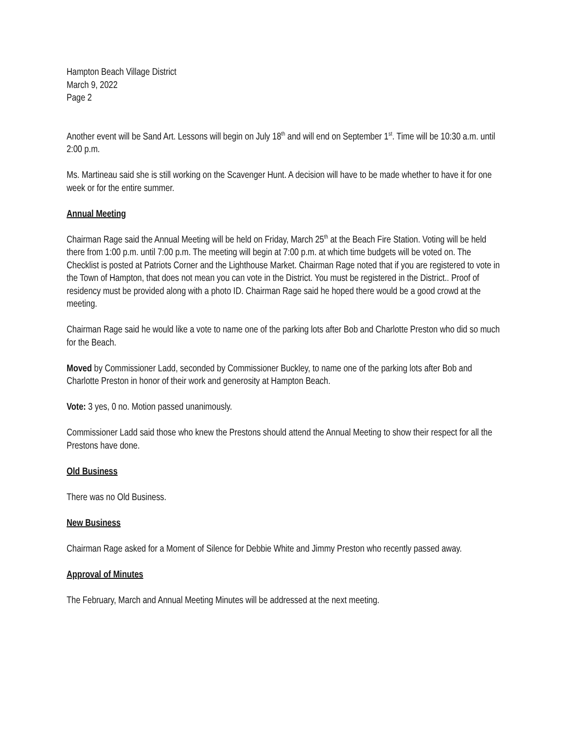Hampton Beach Village District
March 9, 2022
Page 2
Another event will be Sand Art. Lessons will begin on July 18<sup>th</sup> and will end on September 1<sup>st</sup>. Time will be 10:30 a.m. until 2:00 p.m.
Ms. Martineau said she is still working on the Scavenger Hunt. A decision will have to be made whether to have it for one week or for the entire summer.
Annual Meeting
Chairman Rage said the Annual Meeting will be held on Friday, March 25<sup>th</sup> at the Beach Fire Station. Voting will be held there from 1:00 p.m. until 7:00 p.m. The meeting will begin at 7:00 p.m. at which time budgets will be voted on. The Checklist is posted at Patriots Corner and the Lighthouse Market. Chairman Rage noted that if you are registered to vote in the Town of Hampton, that does not mean you can vote in the District. You must be registered in the District.. Proof of residency must be provided along with a photo ID. Chairman Rage said he hoped there would be a good crowd at the meeting.
Chairman Rage said he would like a vote to name one of the parking lots after Bob and Charlotte Preston who did so much for the Beach.
Moved by Commissioner Ladd, seconded by Commissioner Buckley, to name one of the parking lots after Bob and Charlotte Preston in honor of their work and generosity at Hampton Beach.
Vote: 3 yes, 0 no. Motion passed unanimously.
Commissioner Ladd said those who knew the Prestons should attend the Annual Meeting to show their respect for all the Prestons have done.
Old Business
There was no Old Business.
New Business
Chairman Rage asked for a Moment of Silence for Debbie White and Jimmy Preston who recently passed away.
Approval of Minutes
The February, March and Annual Meeting Minutes will be addressed at the next meeting.